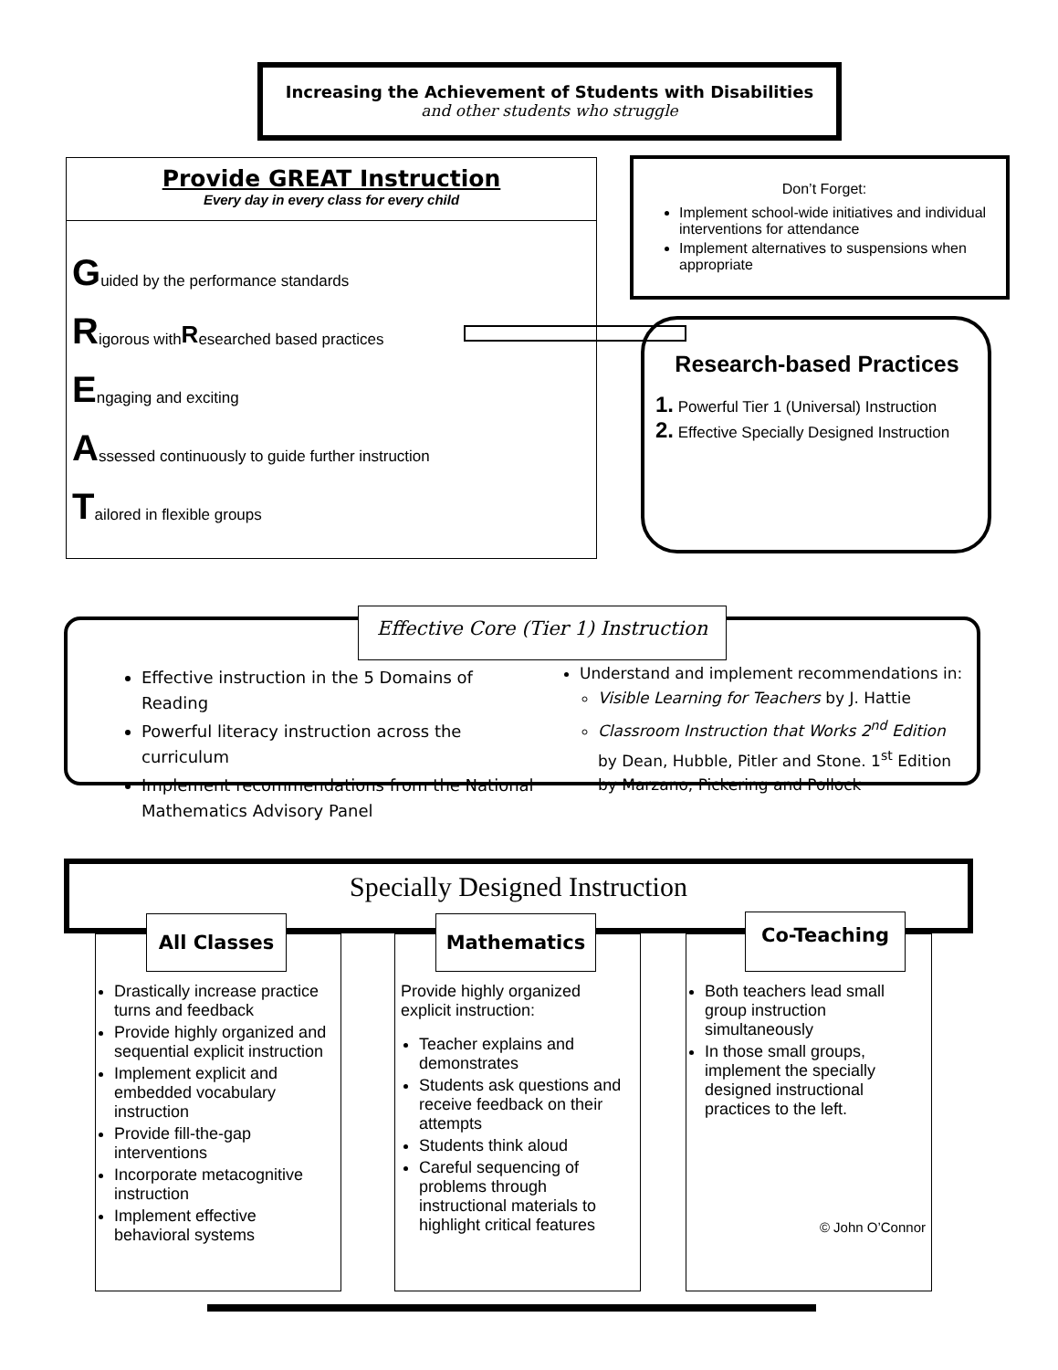Increasing the Achievement of Students with Disabilities
and other students who struggle
Provide GREAT Instruction
Every day in every class for every child
Guided by the performance standards
Rigorous with R esearched based practices
Engaging and exciting
Assessed continuously to guide further instruction
Tailored in flexible groups
Don’t Forget:
Implement school-wide initiatives and individual interventions for attendance
Implement alternatives to suspensions when appropriate
Research-based Practices
1. Powerful Tier 1 (Universal) Instruction
2. Effective Specially Designed Instruction
Effective Core (Tier 1) Instruction
Effective instruction in the 5 Domains of Reading
Powerful literacy instruction across the curriculum
Implement recommendations from the National Mathematics Advisory Panel
Understand and implement recommendations in:
Visible Learning for Teachers by J. Hattie
Classroom Instruction that Works 2<sup>nd</sup> Edition by Dean, Hubble, Pitler and Stone. 1<sup>st</sup> Edition by Marzano, Pickering and Pollock
Specially Designed Instruction
Drastically increase practice turns and feedback
Provide highly organized and sequential explicit instruction
Implement explicit and embedded vocabulary instruction
Provide fill-the-gap interventions
Incorporate metacognitive instruction
Implement effective behavioral systems
All Classes
Provide highly organized explicit instruction:
Teacher explains and demonstrates
Students ask questions and receive feedback on their attempts
Students think aloud
Careful sequencing of problems through instructional materials to highlight critical features
Mathematics
Both teachers lead small group instruction simultaneously
In those small groups, implement the specially designed instructional practices to the left.
© John O’Connor
Co-Teaching